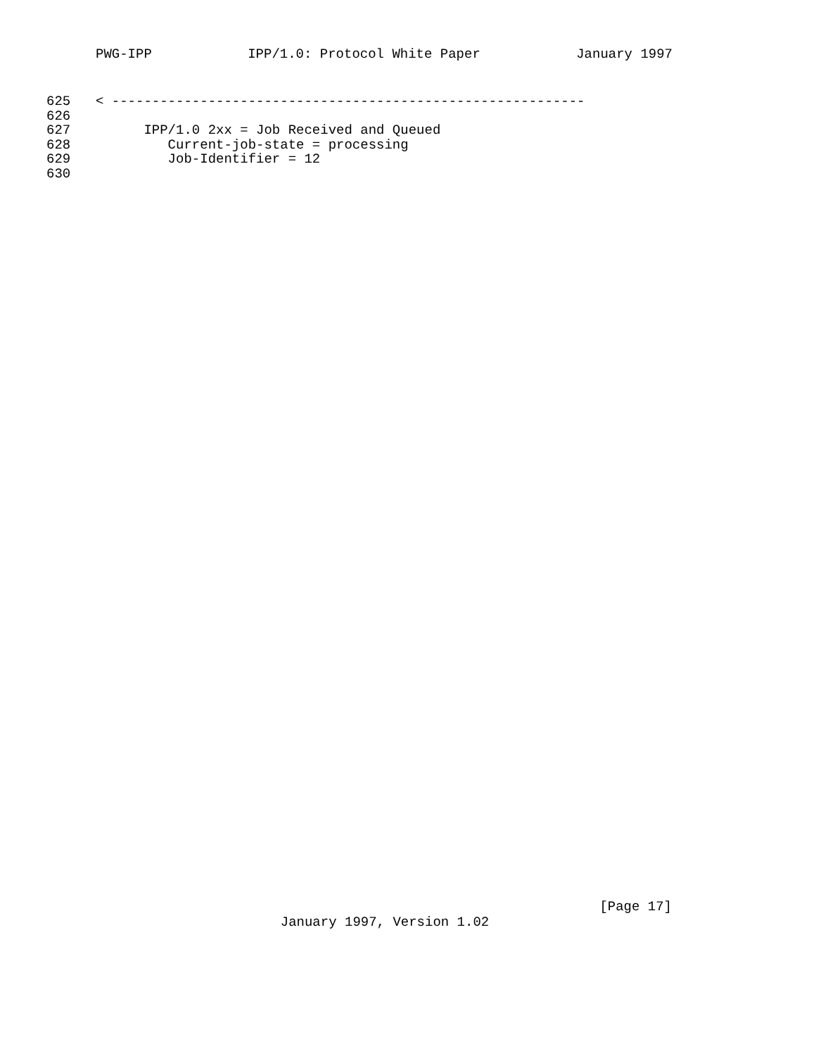PWG-IPP IPP/1.0: Protocol White Paper January 1997
625 < -----------------------------------------------------------
626
627 IPP/1.0 2xx = Job Received and Queued
628 Current-job-state = processing
629 Job-Identifier = 12
630
[Page 17]
January 1997, Version 1.02